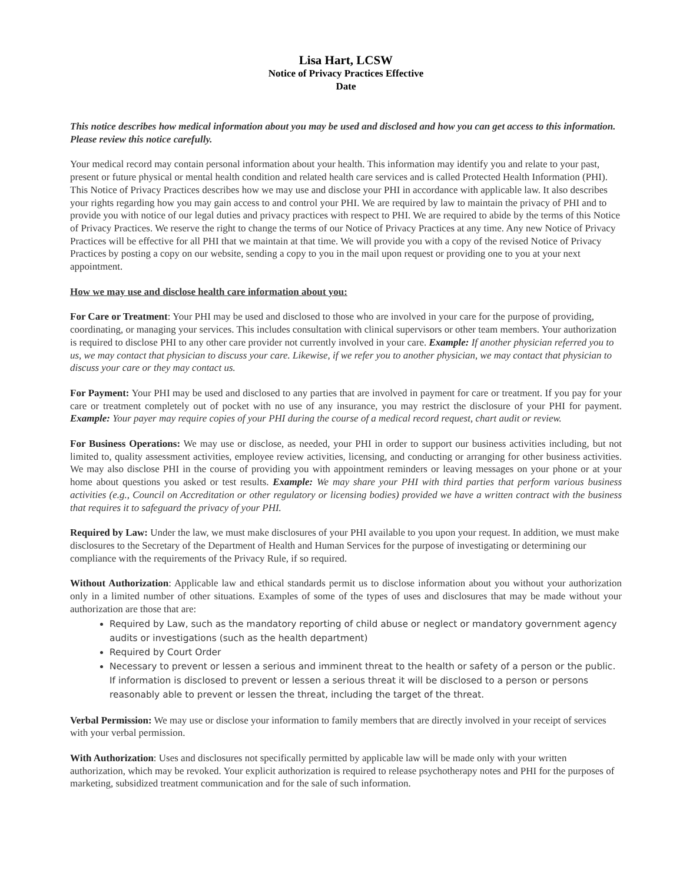Lisa Hart, LCSW
Notice of Privacy Practices Effective
Date
This notice describes how medical information about you may be used and disclosed and how you can get access to this information. Please review this notice carefully.
Your medical record may contain personal information about your health. This information may identify you and relate to your past, present or future physical or mental health condition and related health care services and is called Protected Health Information (PHI). This Notice of Privacy Practices describes how we may use and disclose your PHI in accordance with applicable law. It also describes your rights regarding how you may gain access to and control your PHI. We are required by law to maintain the privacy of PHI and to provide you with notice of our legal duties and privacy practices with respect to PHI. We are required to abide by the terms of this Notice of Privacy Practices. We reserve the right to change the terms of our Notice of Privacy Practices at any time. Any new Notice of Privacy Practices will be effective for all PHI that we maintain at that time. We will provide you with a copy of the revised Notice of Privacy Practices by posting a copy on our website, sending a copy to you in the mail upon request or providing one to you at your next appointment.
How we may use and disclose health care information about you:
For Care or Treatment: Your PHI may be used and disclosed to those who are involved in your care for the purpose of providing, coordinating, or managing your services. This includes consultation with clinical supervisors or other team members. Your authorization is required to disclose PHI to any other care provider not currently involved in your care. Example: If another physician referred you to us, we may contact that physician to discuss your care. Likewise, if we refer you to another physician, we may contact that physician to discuss your care or they may contact us.
For Payment: Your PHI may be used and disclosed to any parties that are involved in payment for care or treatment. If you pay for your care or treatment completely out of pocket with no use of any insurance, you may restrict the disclosure of your PHI for payment. Example: Your payer may require copies of your PHI during the course of a medical record request, chart audit or review.
For Business Operations: We may use or disclose, as needed, your PHI in order to support our business activities including, but not limited to, quality assessment activities, employee review activities, licensing, and conducting or arranging for other business activities. We may also disclose PHI in the course of providing you with appointment reminders or leaving messages on your phone or at your home about questions you asked or test results. Example: We may share your PHI with third parties that perform various business activities (e.g., Council on Accreditation or other regulatory or licensing bodies) provided we have a written contract with the business that requires it to safeguard the privacy of your PHI.
Required by Law: Under the law, we must make disclosures of your PHI available to you upon your request. In addition, we must make disclosures to the Secretary of the Department of Health and Human Services for the purpose of investigating or determining our compliance with the requirements of the Privacy Rule, if so required.
Without Authorization: Applicable law and ethical standards permit us to disclose information about you without your authorization only in a limited number of other situations. Examples of some of the types of uses and disclosures that may be made without your authorization are those that are:
Required by Law, such as the mandatory reporting of child abuse or neglect or mandatory government agency audits or investigations (such as the health department)
Required by Court Order
Necessary to prevent or lessen a serious and imminent threat to the health or safety of a person or the public. If information is disclosed to prevent or lessen a serious threat it will be disclosed to a person or persons reasonably able to prevent or lessen the threat, including the target of the threat.
Verbal Permission: We may use or disclose your information to family members that are directly involved in your receipt of services with your verbal permission.
With Authorization: Uses and disclosures not specifically permitted by applicable law will be made only with your written authorization, which may be revoked. Your explicit authorization is required to release psychotherapy notes and PHI for the purposes of marketing, subsidized treatment communication and for the sale of such information.